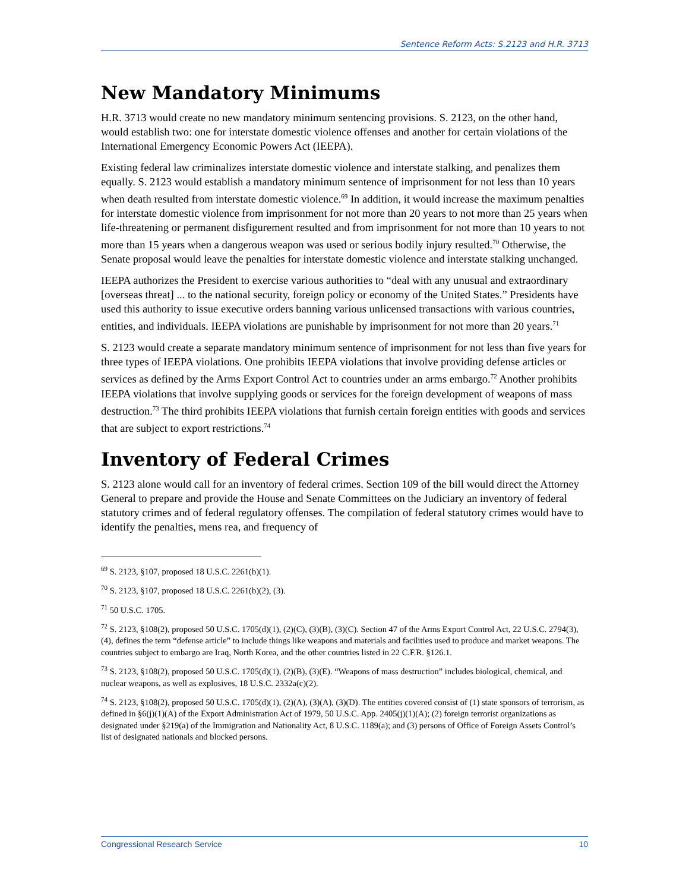Sentence Reform Acts: S.2123 and H.R. 3713
New Mandatory Minimums
H.R. 3713 would create no new mandatory minimum sentencing provisions. S. 2123, on the other hand, would establish two: one for interstate domestic violence offenses and another for certain violations of the International Emergency Economic Powers Act (IEEPA).
Existing federal law criminalizes interstate domestic violence and interstate stalking, and penalizes them equally. S. 2123 would establish a mandatory minimum sentence of imprisonment for not less than 10 years when death resulted from interstate domestic violence.<sup>69</sup> In addition, it would increase the maximum penalties for interstate domestic violence from imprisonment for not more than 20 years to not more than 25 years when life-threatening or permanent disfigurement resulted and from imprisonment for not more than 10 years to not more than 15 years when a dangerous weapon was used or serious bodily injury resulted.<sup>70</sup> Otherwise, the Senate proposal would leave the penalties for interstate domestic violence and interstate stalking unchanged.
IEEPA authorizes the President to exercise various authorities to “deal with any unusual and extraordinary [overseas threat] ... to the national security, foreign policy or economy of the United States.” Presidents have used this authority to issue executive orders banning various unlicensed transactions with various countries, entities, and individuals. IEEPA violations are punishable by imprisonment for not more than 20 years.<sup>71</sup>
S. 2123 would create a separate mandatory minimum sentence of imprisonment for not less than five years for three types of IEEPA violations. One prohibits IEEPA violations that involve providing defense articles or services as defined by the Arms Export Control Act to countries under an arms embargo.<sup>72</sup> Another prohibits IEEPA violations that involve supplying goods or services for the foreign development of weapons of mass destruction.<sup>73</sup> The third prohibits IEEPA violations that furnish certain foreign entities with goods and services that are subject to export restrictions.<sup>74</sup>
Inventory of Federal Crimes
S. 2123 alone would call for an inventory of federal crimes. Section 109 of the bill would direct the Attorney General to prepare and provide the House and Senate Committees on the Judiciary an inventory of federal statutory crimes and of federal regulatory offenses. The compilation of federal statutory crimes would have to identify the penalties, mens rea, and frequency of
<sup>69</sup> S. 2123, §107, proposed 18 U.S.C. 2261(b)(1).
<sup>70</sup> S. 2123, §107, proposed 18 U.S.C. 2261(b)(2), (3).
<sup>71</sup> 50 U.S.C. 1705.
<sup>72</sup> S. 2123, §108(2), proposed 50 U.S.C. 1705(d)(1), (2)(C), (3)(B), (3)(C). Section 47 of the Arms Export Control Act, 22 U.S.C. 2794(3), (4), defines the term “defense article” to include things like weapons and materials and facilities used to produce and market weapons. The countries subject to embargo are Iraq, North Korea, and the other countries listed in 22 C.F.R. §126.1.
<sup>73</sup> S. 2123, §108(2), proposed 50 U.S.C. 1705(d)(1), (2)(B), (3)(E). “Weapons of mass destruction” includes biological, chemical, and nuclear weapons, as well as explosives, 18 U.S.C. 2332a(c)(2).
<sup>74</sup> S. 2123, §108(2), proposed 50 U.S.C. 1705(d)(1), (2)(A), (3)(A), (3)(D). The entities covered consist of (1) state sponsors of terrorism, as defined in §6(j)(1)(A) of the Export Administration Act of 1979, 50 U.S.C. App. 2405(j)(1)(A); (2) foreign terrorist organizations as designated under §219(a) of the Immigration and Nationality Act, 8 U.S.C. 1189(a); and (3) persons of Office of Foreign Assets Control’s list of designated nationals and blocked persons.
Congressional Research Service 10